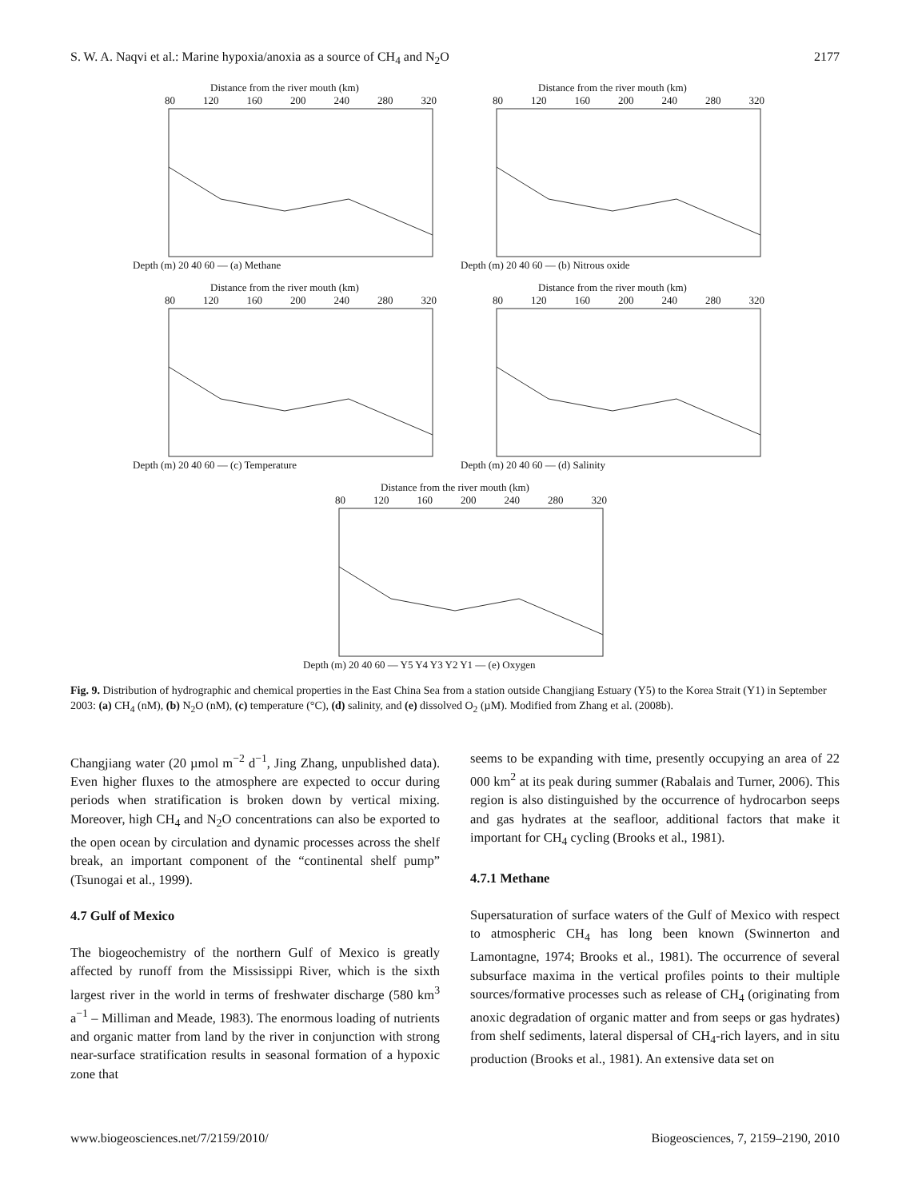S. W. A. Naqvi et al.: Marine hypoxia/anoxia as a source of CH<sub>4</sub> and N<sub>2</sub>O 2177
Distance from the river mouth (km)
80 120 160 200 240 280 320
Depth (m) 20 40 60 — (a) Methane
Distance from the river mouth (km)
80 120 160 200 240 280 320
Depth (m) 20 40 60 — (b) Nitrous oxide
Distance from the river mouth (km)
80 120 160 200 240 280 320
Depth (m) 20 40 60 — (c) Temperature
Distance from the river mouth (km)
80 120 160 200 240 280 320
Depth (m) 20 40 60 — (d) Salinity
Distance from the river mouth (km)
80 120 160 200 240 280 320
Depth (m) 20 40 60 — Y5 Y4 Y3 Y2 Y1 — (e) Oxygen
Fig. 9. Distribution of hydrographic and chemical properties in the East China Sea from a station outside Changjiang Estuary (Y5) to the Korea Strait (Y1) in September 2003: (a) CH<sub>4</sub> (nM), (b) N<sub>2</sub>O (nM), (c) temperature (°C), (d) salinity, and (e) dissolved O<sub>2</sub> (µM). Modified from Zhang et al. (2008b).
Changjiang water (20 µmol m<sup>−2</sup> d<sup>−1</sup>, Jing Zhang, unpublished data). Even higher fluxes to the atmosphere are expected to occur during periods when stratification is broken down by vertical mixing. Moreover, high CH<sub>4</sub> and N<sub>2</sub>O concentrations can also be exported to the open ocean by circulation and dynamic processes across the shelf break, an important component of the “continental shelf pump” (Tsunogai et al., 1999).
4.7 Gulf of Mexico
The biogeochemistry of the northern Gulf of Mexico is greatly affected by runoff from the Mississippi River, which is the sixth largest river in the world in terms of freshwater discharge (580 km<sup>3</sup> a<sup>−1</sup> – Milliman and Meade, 1983). The enormous loading of nutrients and organic matter from land by the river in conjunction with strong near-surface stratification results in seasonal formation of a hypoxic zone that
seems to be expanding with time, presently occupying an area of 22 000 km<sup>2</sup> at its peak during summer (Rabalais and Turner, 2006). This region is also distinguished by the occurrence of hydrocarbon seeps and gas hydrates at the seafloor, additional factors that make it important for CH<sub>4</sub> cycling (Brooks et al., 1981).
4.7.1 Methane
Supersaturation of surface waters of the Gulf of Mexico with respect to atmospheric CH<sub>4</sub> has long been known (Swinnerton and Lamontagne, 1974; Brooks et al., 1981). The occurrence of several subsurface maxima in the vertical profiles points to their multiple sources/formative processes such as release of CH<sub>4</sub> (originating from anoxic degradation of organic matter and from seeps or gas hydrates) from shelf sediments, lateral dispersal of CH<sub>4</sub>-rich layers, and in situ production (Brooks et al., 1981). An extensive data set on
www.biogeosciences.net/7/2159/2010/ Biogeosciences, 7, 2159–2190, 2010